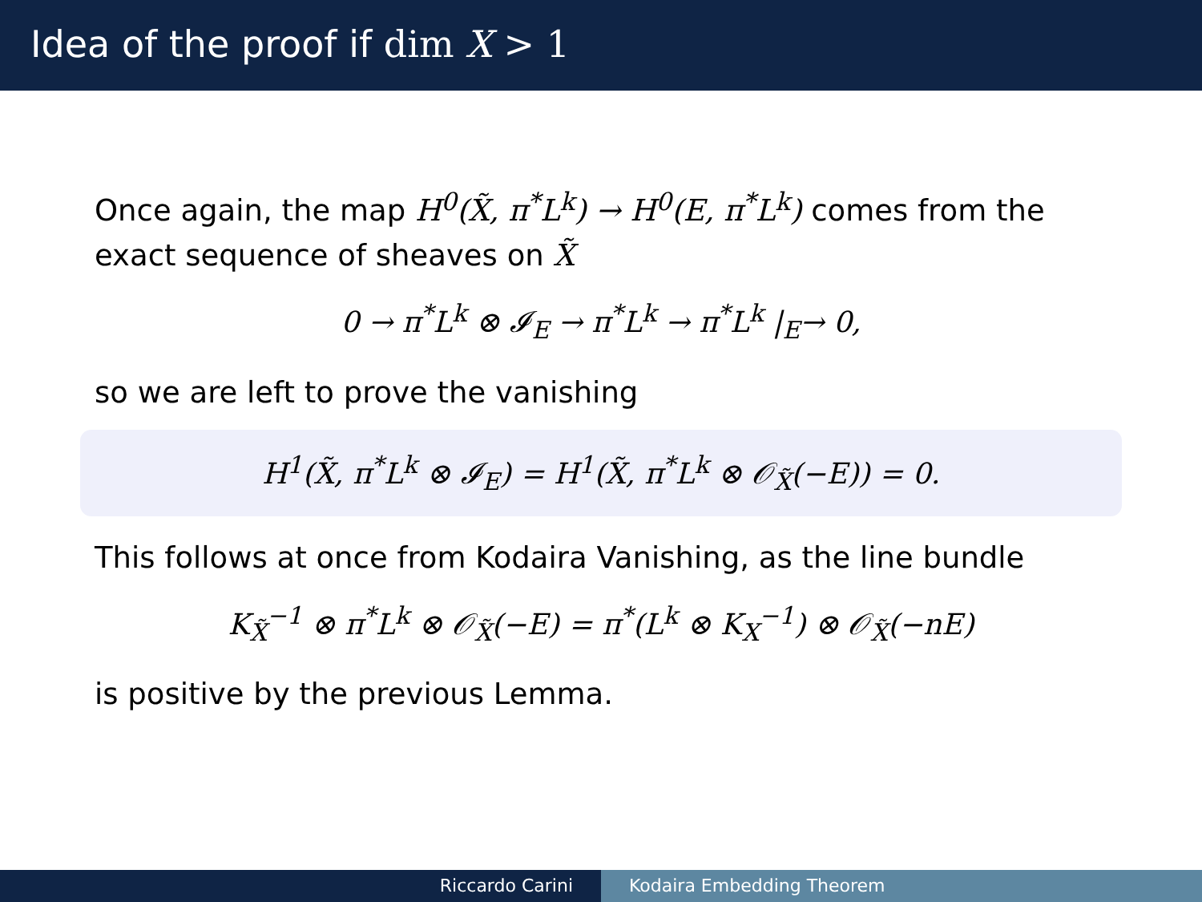Idea of the proof if dim X > 1
Once again, the map H<sup>0</sup>(X̃, π<sup>*</sup>L<sup>k</sup>) → H<sup>0</sup>(E, π<sup>*</sup>L<sup>k</sup>) comes from the exact sequence of sheaves on X̃
0 → π<sup>*</sup>L<sup>k</sup> ⊗ 𝓘<sub>E</sub> → π<sup>*</sup>L<sup>k</sup> → π<sup>*</sup>L<sup>k</sup> |<sub>E</sub>→ 0,
so we are left to prove the vanishing
H<sup>1</sup>(X̃, π<sup>*</sup>L<sup>k</sup> ⊗ 𝓘<sub>E</sub>) = H<sup>1</sup>(X̃, π<sup>*</sup>L<sup>k</sup> ⊗ 𝒪<sub>X̃</sub>(−E)) = 0.
This follows at once from Kodaira Vanishing, as the line bundle
K<sub>X̃</sub><sup>−1</sup> ⊗ π<sup>*</sup>L<sup>k</sup> ⊗ 𝒪<sub>X̃</sub>(−E) = π<sup>*</sup>(L<sup>k</sup> ⊗ K<sub>X</sub><sup>−1</sup>) ⊗ 𝒪<sub>X̃</sub>(−nE)
is positive by the previous Lemma.
Riccardo Carini Kodaira Embedding Theorem